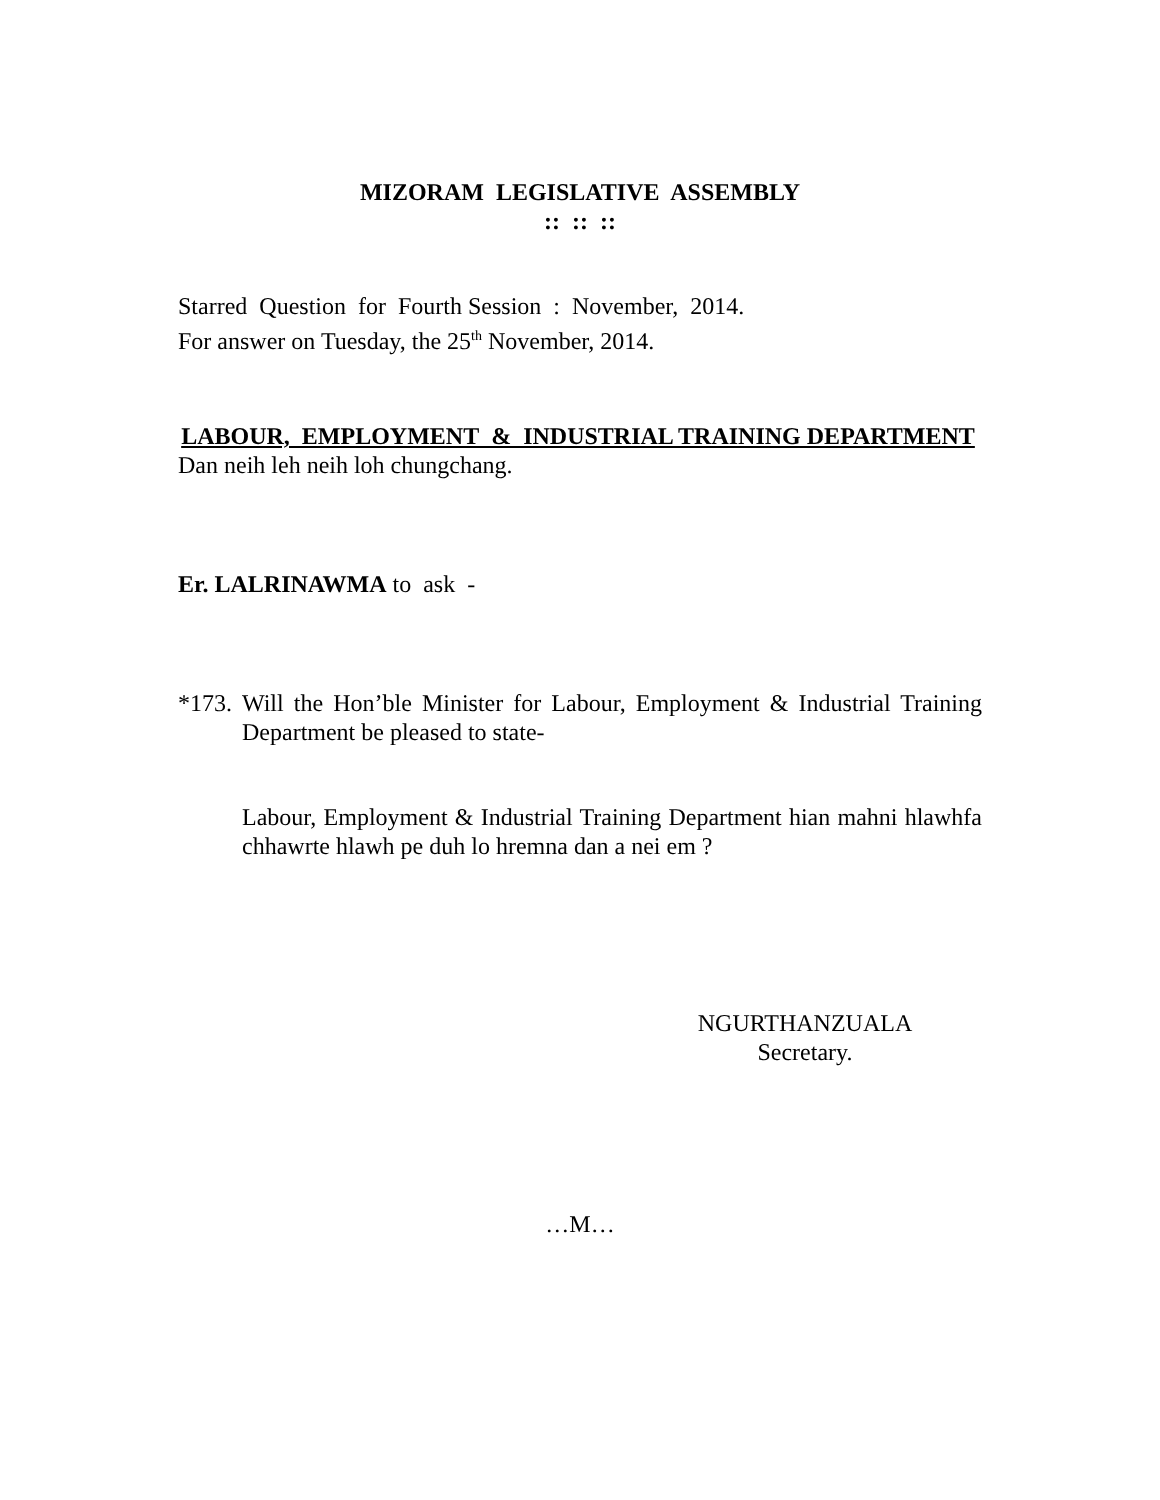MIZORAM LEGISLATIVE ASSEMBLY
:: :: ::
Starred Question for Fourth Session : November, 2014.
For answer on Tuesday, the 25<sup>th</sup> November, 2014.
LABOUR, EMPLOYMENT & INDUSTRIAL TRAINING DEPARTMENT
Dan neih leh neih loh chungchang.
Er. LALRINAWMA to ask -
*173.
Will the Hon’ble Minister for Labour, Employment & Industrial Training Department be pleased to state-
Labour, Employment & Industrial Training Department hian mahni hlawhfa chhawrte hlawh pe duh lo hremna dan a nei em ?
NGURTHANZUALA
Secretary.
…M…